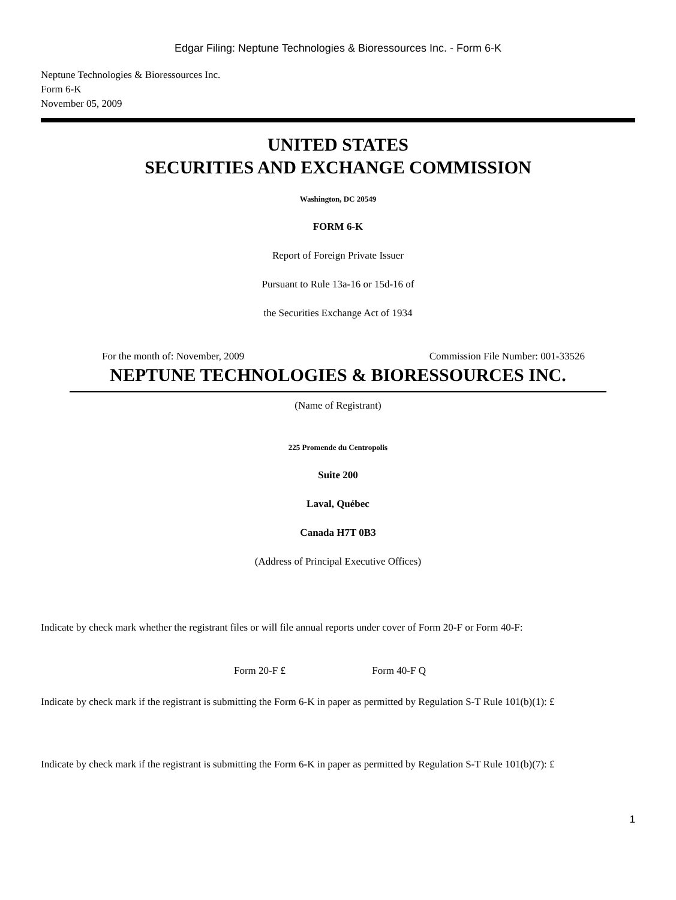Edgar Filing: Neptune Technologies & Bioressources Inc. - Form 6-K
Neptune Technologies & Bioressources Inc.
Form 6-K
November 05, 2009
UNITED STATES
SECURITIES AND EXCHANGE COMMISSION
Washington, DC 20549
FORM 6-K
Report of Foreign Private Issuer
Pursuant to Rule 13a-16 or 15d-16 of
the Securities Exchange Act of 1934
For the month of: November, 2009 Commission File Number: 001-33526
NEPTUNE TECHNOLOGIES & BIORESSOURCES INC.
(Name of Registrant)
225 Promende du Centropolis
Suite 200
Laval, Québec
Canada H7T 0B3
(Address of Principal Executive Offices)
Indicate by check mark whether the registrant files or will file annual reports under cover of Form 20-F or Form 40-F:
Form 20-F £ Form 40-F Q
Indicate by check mark if the registrant is submitting the Form 6-K in paper as permitted by Regulation S-T Rule 101(b)(1): £
Indicate by check mark if the registrant is submitting the Form 6-K in paper as permitted by Regulation S-T Rule 101(b)(7): £
1